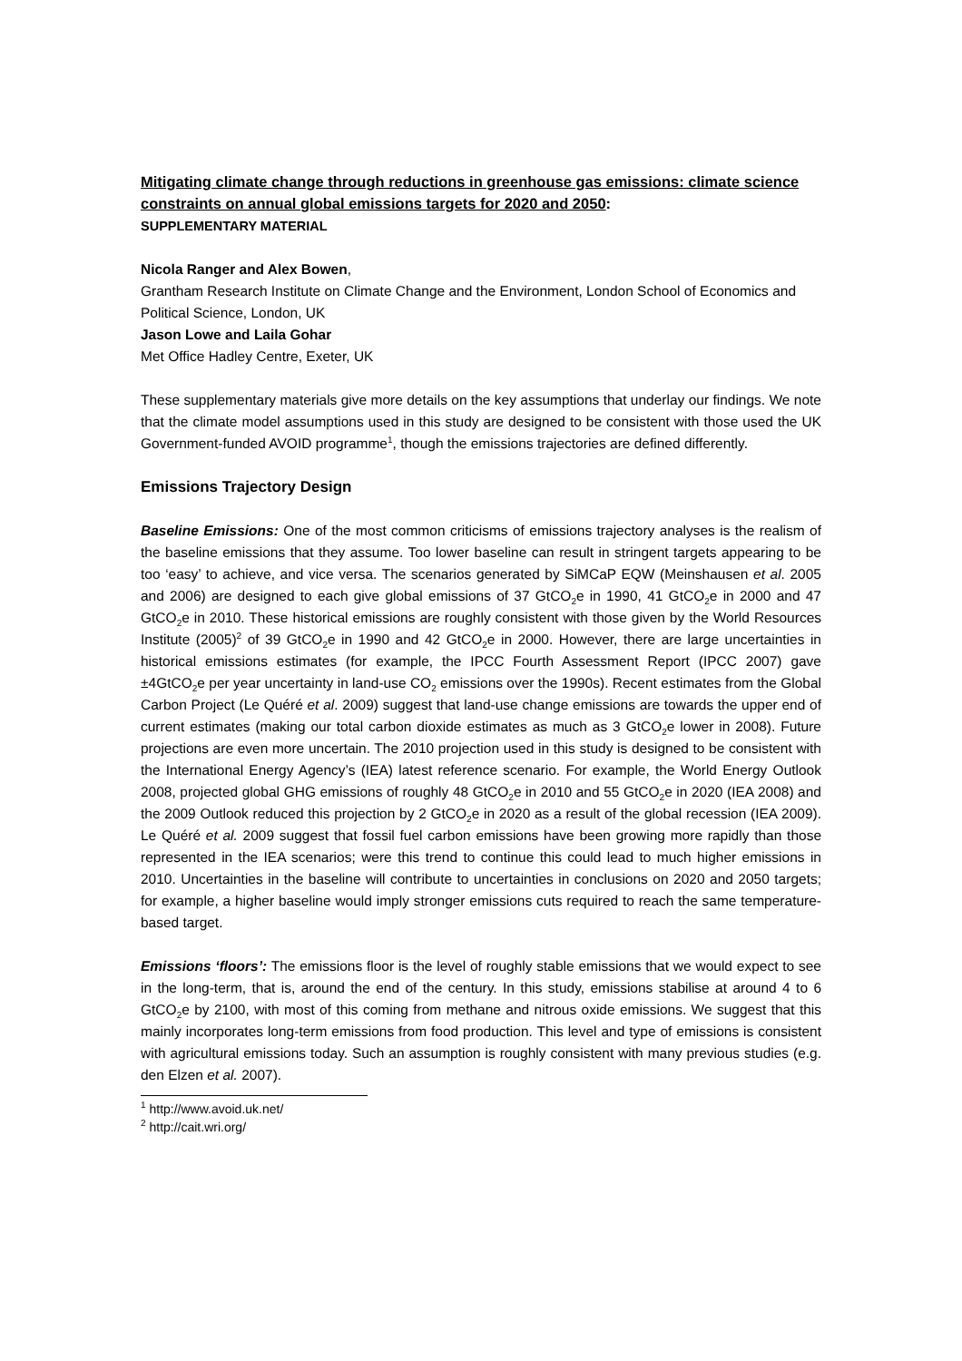Mitigating climate change through reductions in greenhouse gas emissions: climate science constraints on annual global emissions targets for 2020 and 2050:
SUPPLEMENTARY MATERIAL
Nicola Ranger and Alex Bowen,
Grantham Research Institute on Climate Change and the Environment, London School of Economics and Political Science, London, UK
Jason Lowe and Laila Gohar
Met Office Hadley Centre, Exeter, UK
These supplementary materials give more details on the key assumptions that underlay our findings. We note that the climate model assumptions used in this study are designed to be consistent with those used the UK Government-funded AVOID programme<sup>1</sup>, though the emissions trajectories are defined differently.
Emissions Trajectory Design
Baseline Emissions: One of the most common criticisms of emissions trajectory analyses is the realism of the baseline emissions that they assume. Too lower baseline can result in stringent targets appearing to be too ‘easy’ to achieve, and vice versa. The scenarios generated by SiMCaP EQW (Meinshausen et al. 2005 and 2006) are designed to each give global emissions of 37 GtCO<sub>2</sub>e in 1990, 41 GtCO<sub>2</sub>e in 2000 and 47 GtCO<sub>2</sub>e in 2010. These historical emissions are roughly consistent with those given by the World Resources Institute (2005)<sup>2</sup> of 39 GtCO<sub>2</sub>e in 1990 and 42 GtCO<sub>2</sub>e in 2000. However, there are large uncertainties in historical emissions estimates (for example, the IPCC Fourth Assessment Report (IPCC 2007) gave ±4GtCO<sub>2</sub>e per year uncertainty in land-use CO<sub>2</sub> emissions over the 1990s). Recent estimates from the Global Carbon Project (Le Quéré et al. 2009) suggest that land-use change emissions are towards the upper end of current estimates (making our total carbon dioxide estimates as much as 3 GtCO<sub>2</sub>e lower in 2008). Future projections are even more uncertain. The 2010 projection used in this study is designed to be consistent with the International Energy Agency’s (IEA) latest reference scenario. For example, the World Energy Outlook 2008, projected global GHG emissions of roughly 48 GtCO<sub>2</sub>e in 2010 and 55 GtCO<sub>2</sub>e in 2020 (IEA 2008) and the 2009 Outlook reduced this projection by 2 GtCO<sub>2</sub>e in 2020 as a result of the global recession (IEA 2009). Le Quéré et al. 2009 suggest that fossil fuel carbon emissions have been growing more rapidly than those represented in the IEA scenarios; were this trend to continue this could lead to much higher emissions in 2010. Uncertainties in the baseline will contribute to uncertainties in conclusions on 2020 and 2050 targets; for example, a higher baseline would imply stronger emissions cuts required to reach the same temperature-based target.
Emissions ‘floors’: The emissions floor is the level of roughly stable emissions that we would expect to see in the long-term, that is, around the end of the century. In this study, emissions stabilise at around 4 to 6 GtCO<sub>2</sub>e by 2100, with most of this coming from methane and nitrous oxide emissions. We suggest that this mainly incorporates long-term emissions from food production. This level and type of emissions is consistent with agricultural emissions today. Such an assumption is roughly consistent with many previous studies (e.g. den Elzen et al. 2007).
<sup>1</sup> http://www.avoid.uk.net/
<sup>2</sup> http://cait.wri.org/